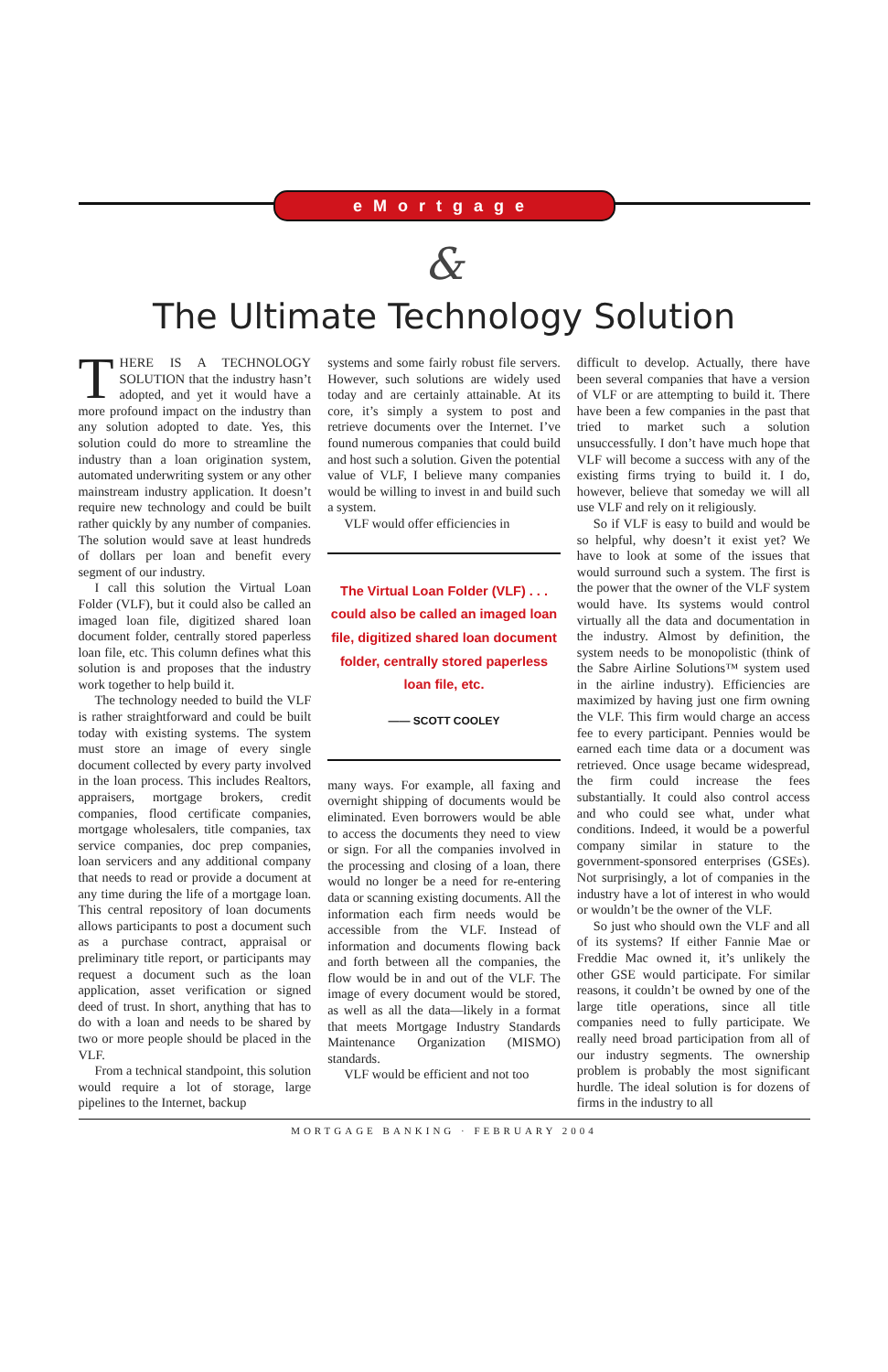eMortgage
&
The Ultimate Technology Solution
THERE IS A TECHNOLOGY SOLUTION that the industry hasn’t adopted, and yet it would have a more profound impact on the industry than any solution adopted to date. Yes, this solution could do more to streamline the industry than a loan origination system, automated underwriting system or any other mainstream industry application. It doesn’t require new technology and could be built rather quickly by any number of companies. The solution would save at least hundreds of dollars per loan and benefit every segment of our industry.
I call this solution the Virtual Loan Folder (VLF), but it could also be called an imaged loan file, digitized shared loan document folder, centrally stored paperless loan file, etc. This column defines what this solution is and proposes that the industry work together to help build it.
The technology needed to build the VLF is rather straightforward and could be built today with existing systems. The system must store an image of every single document collected by every party involved in the loan process. This includes Realtors, appraisers, mortgage brokers, credit companies, flood certificate companies, mortgage wholesalers, title companies, tax service companies, doc prep companies, loan servicers and any additional company that needs to read or provide a document at any time during the life of a mortgage loan. This central repository of loan documents allows participants to post a document such as a purchase contract, appraisal or preliminary title report, or participants may request a document such as the loan application, asset verification or signed deed of trust. In short, anything that has to do with a loan and needs to be shared by two or more people should be placed in the VLF.
From a technical standpoint, this solution would require a lot of storage, large pipelines to the Internet, backup
systems and some fairly robust file servers. However, such solutions are widely used today and are certainly attainable. At its core, it’s simply a system to post and retrieve documents over the Internet. I’ve found numerous companies that could build and host such a solution. Given the potential value of VLF, I believe many companies would be willing to invest in and build such a system.
VLF would offer efficiencies in
The Virtual Loan Folder (VLF) . . . could also be called an imaged loan file, digitized shared loan document folder, centrally stored paperless loan file, etc.
—— SCOTT COOLEY
many ways. For example, all faxing and overnight shipping of documents would be eliminated. Even borrowers would be able to access the documents they need to view or sign. For all the companies involved in the processing and closing of a loan, there would no longer be a need for re-entering data or scanning existing documents. All the information each firm needs would be accessible from the VLF. Instead of information and documents flowing back and forth between all the companies, the flow would be in and out of the VLF. The image of every document would be stored, as well as all the data—likely in a format that meets Mortgage Industry Standards Maintenance Organization (MISMO) standards.
VLF would be efficient and not too
difficult to develop. Actually, there have been several companies that have a version of VLF or are attempting to build it. There have been a few companies in the past that tried to market such a solution unsuccessfully. I don’t have much hope that VLF will become a success with any of the existing firms trying to build it. I do, however, believe that someday we will all use VLF and rely on it religiously.
So if VLF is easy to build and would be so helpful, why doesn’t it exist yet? We have to look at some of the issues that would surround such a system. The first is the power that the owner of the VLF system would have. Its systems would control virtually all the data and documentation in the industry. Almost by definition, the system needs to be monopolistic (think of the Sabre Airline Solutions™ system used in the airline industry). Efficiencies are maximized by having just one firm owning the VLF. This firm would charge an access fee to every participant. Pennies would be earned each time data or a document was retrieved. Once usage became widespread, the firm could increase the fees substantially. It could also control access and who could see what, under what conditions. Indeed, it would be a powerful company similar in stature to the government-sponsored enterprises (GSEs). Not surprisingly, a lot of companies in the industry have a lot of interest in who would or wouldn’t be the owner of the VLF.
So just who should own the VLF and all of its systems? If either Fannie Mae or Freddie Mac owned it, it’s unlikely the other GSE would participate. For similar reasons, it couldn’t be owned by one of the large title operations, since all title companies need to fully participate. We really need broad participation from all of our industry segments. The ownership problem is probably the most significant hurdle. The ideal solution is for dozens of firms in the industry to all
MORTGAGE BANKING · FEBRUARY 2004